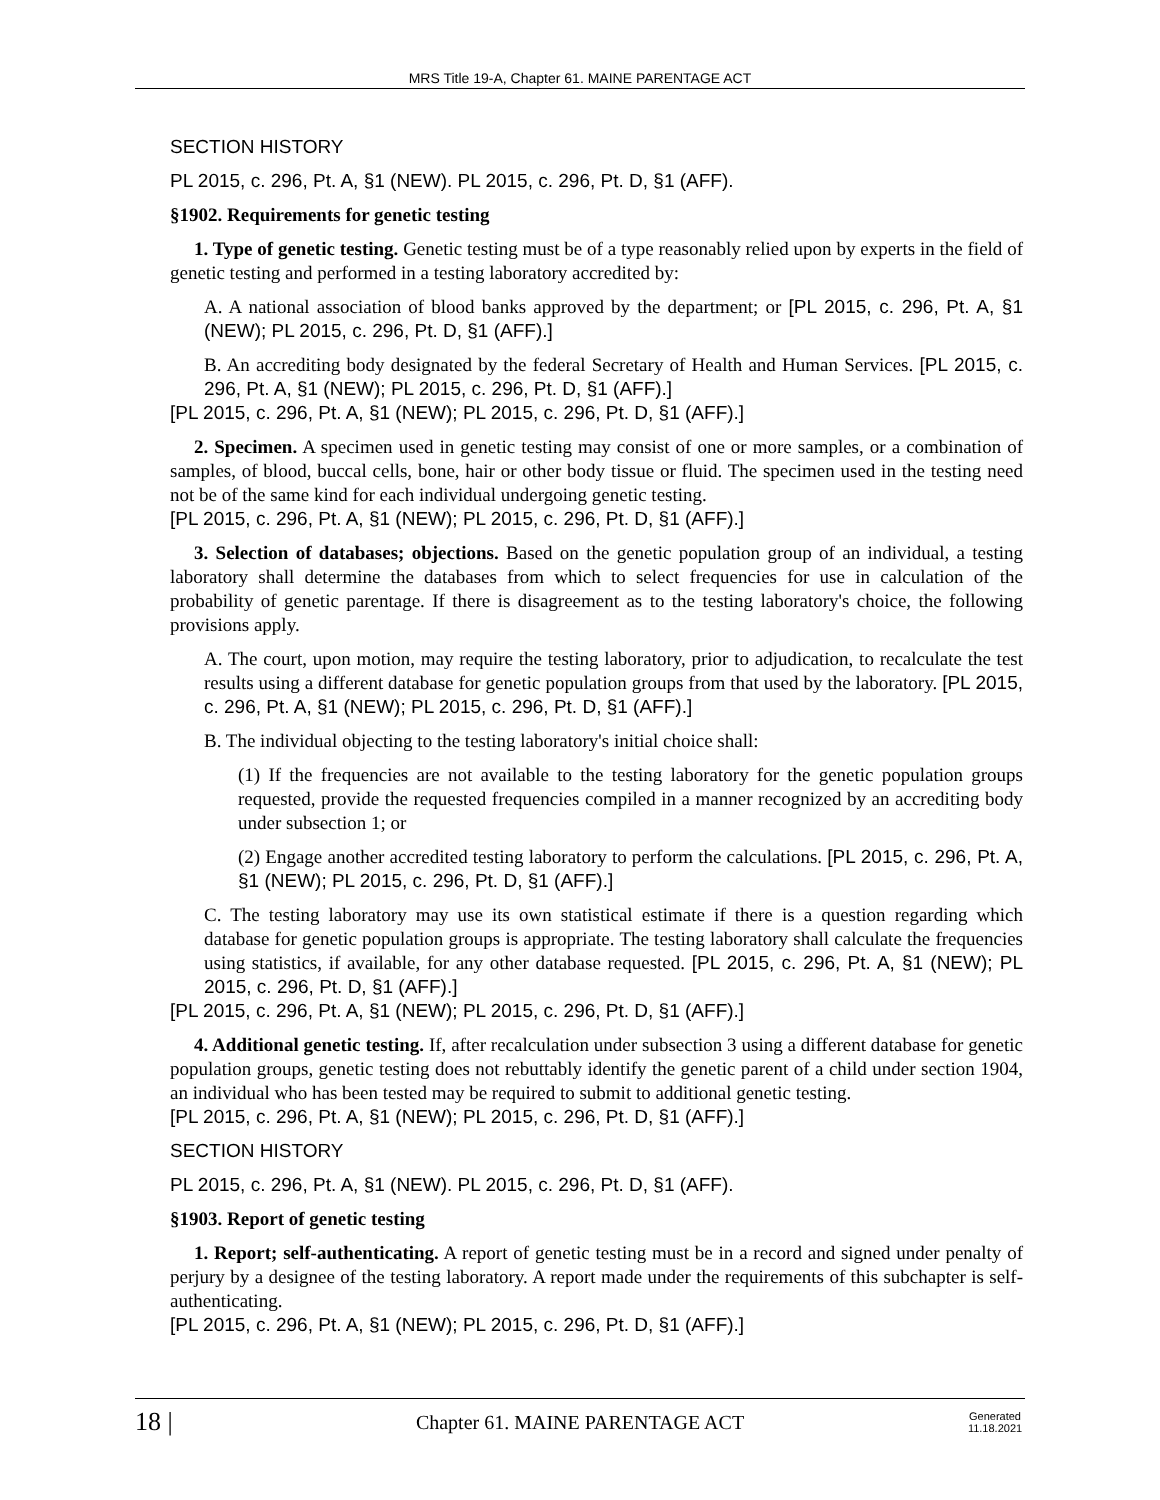MRS Title 19-A, Chapter 61. MAINE PARENTAGE ACT
SECTION HISTORY
PL 2015, c. 296, Pt. A, §1 (NEW). PL 2015, c. 296, Pt. D, §1 (AFF).
§1902. Requirements for genetic testing
1. Type of genetic testing. Genetic testing must be of a type reasonably relied upon by experts in the field of genetic testing and performed in a testing laboratory accredited by:
A. A national association of blood banks approved by the department; or [PL 2015, c. 296, Pt. A, §1 (NEW); PL 2015, c. 296, Pt. D, §1 (AFF).]
B. An accrediting body designated by the federal Secretary of Health and Human Services. [PL 2015, c. 296, Pt. A, §1 (NEW); PL 2015, c. 296, Pt. D, §1 (AFF).]
[PL 2015, c. 296, Pt. A, §1 (NEW); PL 2015, c. 296, Pt. D, §1 (AFF).]
2. Specimen. A specimen used in genetic testing may consist of one or more samples, or a combination of samples, of blood, buccal cells, bone, hair or other body tissue or fluid. The specimen used in the testing need not be of the same kind for each individual undergoing genetic testing.
[PL 2015, c. 296, Pt. A, §1 (NEW); PL 2015, c. 296, Pt. D, §1 (AFF).]
3. Selection of databases; objections. Based on the genetic population group of an individual, a testing laboratory shall determine the databases from which to select frequencies for use in calculation of the probability of genetic parentage. If there is disagreement as to the testing laboratory's choice, the following provisions apply.
A. The court, upon motion, may require the testing laboratory, prior to adjudication, to recalculate the test results using a different database for genetic population groups from that used by the laboratory. [PL 2015, c. 296, Pt. A, §1 (NEW); PL 2015, c. 296, Pt. D, §1 (AFF).]
B. The individual objecting to the testing laboratory's initial choice shall:
(1) If the frequencies are not available to the testing laboratory for the genetic population groups requested, provide the requested frequencies compiled in a manner recognized by an accrediting body under subsection 1; or
(2) Engage another accredited testing laboratory to perform the calculations. [PL 2015, c. 296, Pt. A, §1 (NEW); PL 2015, c. 296, Pt. D, §1 (AFF).]
C. The testing laboratory may use its own statistical estimate if there is a question regarding which database for genetic population groups is appropriate. The testing laboratory shall calculate the frequencies using statistics, if available, for any other database requested. [PL 2015, c. 296, Pt. A, §1 (NEW); PL 2015, c. 296, Pt. D, §1 (AFF).]
[PL 2015, c. 296, Pt. A, §1 (NEW); PL 2015, c. 296, Pt. D, §1 (AFF).]
4. Additional genetic testing. If, after recalculation under subsection 3 using a different database for genetic population groups, genetic testing does not rebuttably identify the genetic parent of a child under section 1904, an individual who has been tested may be required to submit to additional genetic testing.
[PL 2015, c. 296, Pt. A, §1 (NEW); PL 2015, c. 296, Pt. D, §1 (AFF).]
SECTION HISTORY
PL 2015, c. 296, Pt. A, §1 (NEW). PL 2015, c. 296, Pt. D, §1 (AFF).
§1903. Report of genetic testing
1. Report; self-authenticating. A report of genetic testing must be in a record and signed under penalty of perjury by a designee of the testing laboratory. A report made under the requirements of this subchapter is self-authenticating.
[PL 2015, c. 296, Pt. A, §1 (NEW); PL 2015, c. 296, Pt. D, §1 (AFF).]
18 | Chapter 61. MAINE PARENTAGE ACT Generated
11.18.2021